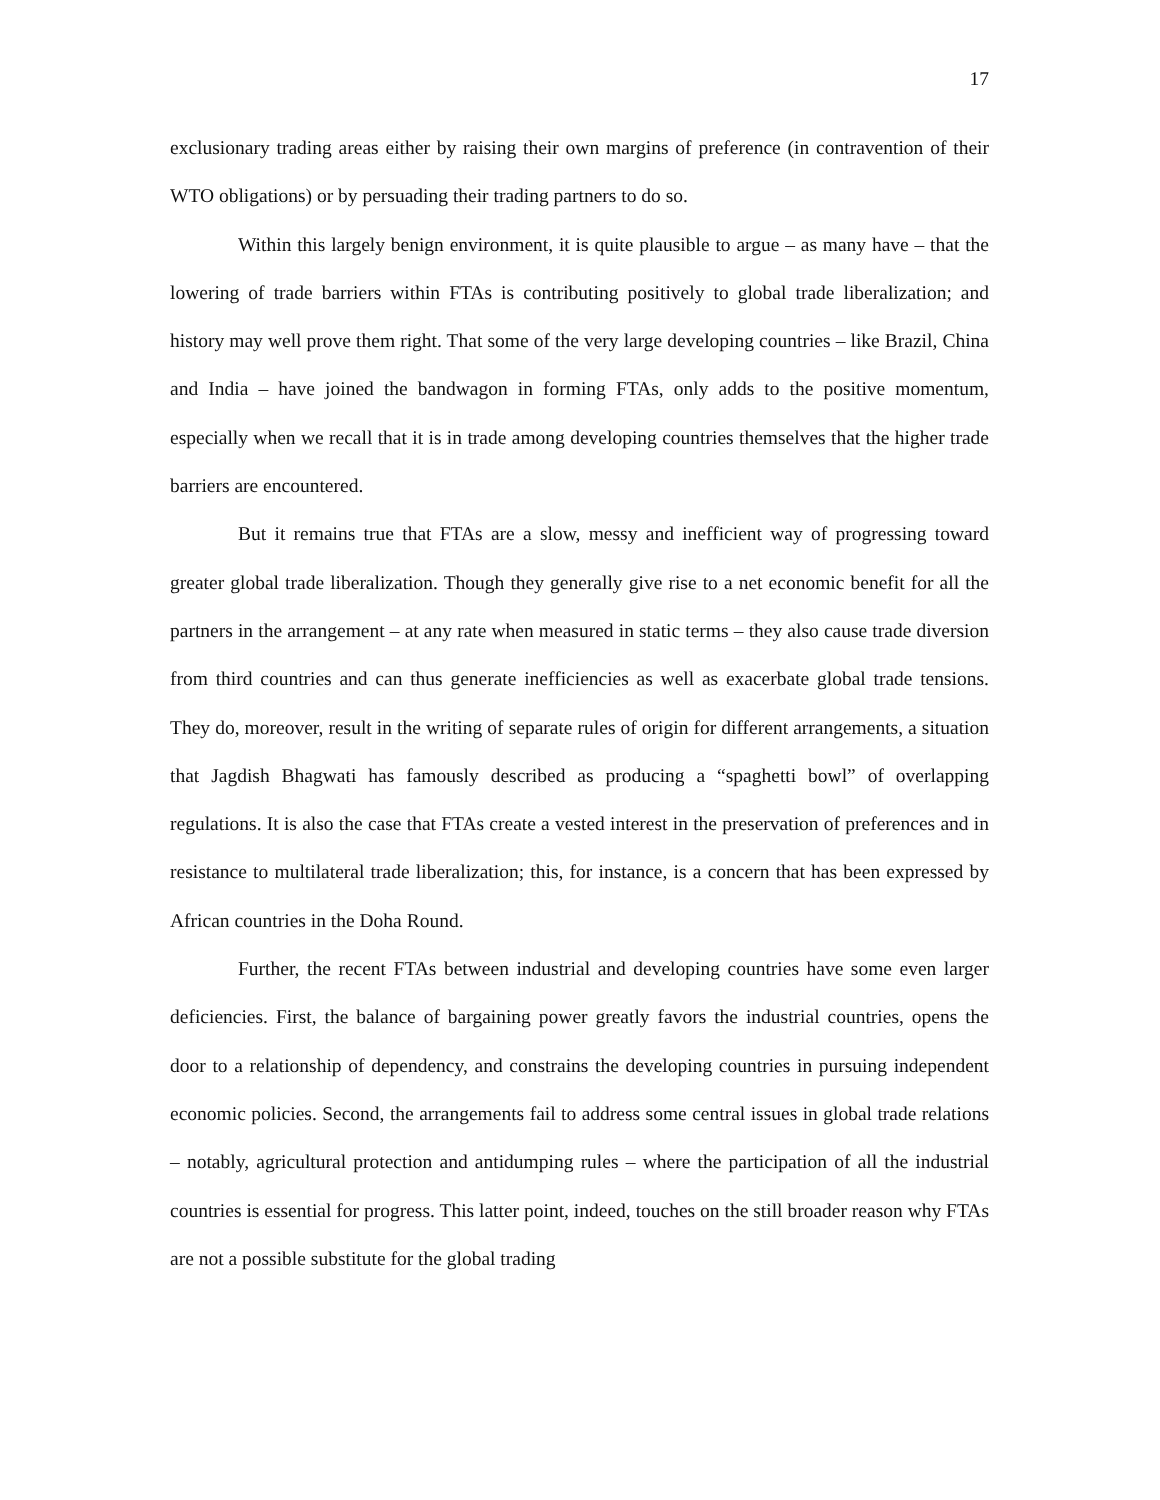17
exclusionary trading areas either by raising their own margins of preference (in contravention of their WTO obligations) or by persuading their trading partners to do so.
Within this largely benign environment, it is quite plausible to argue – as many have – that the lowering of trade barriers within FTAs is contributing positively to global trade liberalization; and history may well prove them right. That some of the very large developing countries – like Brazil, China and India – have joined the bandwagon in forming FTAs, only adds to the positive momentum, especially when we recall that it is in trade among developing countries themselves that the higher trade barriers are encountered.
But it remains true that FTAs are a slow, messy and inefficient way of progressing toward greater global trade liberalization. Though they generally give rise to a net economic benefit for all the partners in the arrangement – at any rate when measured in static terms – they also cause trade diversion from third countries and can thus generate inefficiencies as well as exacerbate global trade tensions. They do, moreover, result in the writing of separate rules of origin for different arrangements, a situation that Jagdish Bhagwati has famously described as producing a “spaghetti bowl” of overlapping regulations. It is also the case that FTAs create a vested interest in the preservation of preferences and in resistance to multilateral trade liberalization; this, for instance, is a concern that has been expressed by African countries in the Doha Round.
Further, the recent FTAs between industrial and developing countries have some even larger deficiencies. First, the balance of bargaining power greatly favors the industrial countries, opens the door to a relationship of dependency, and constrains the developing countries in pursuing independent economic policies. Second, the arrangements fail to address some central issues in global trade relations – notably, agricultural protection and antidumping rules – where the participation of all the industrial countries is essential for progress. This latter point, indeed, touches on the still broader reason why FTAs are not a possible substitute for the global trading